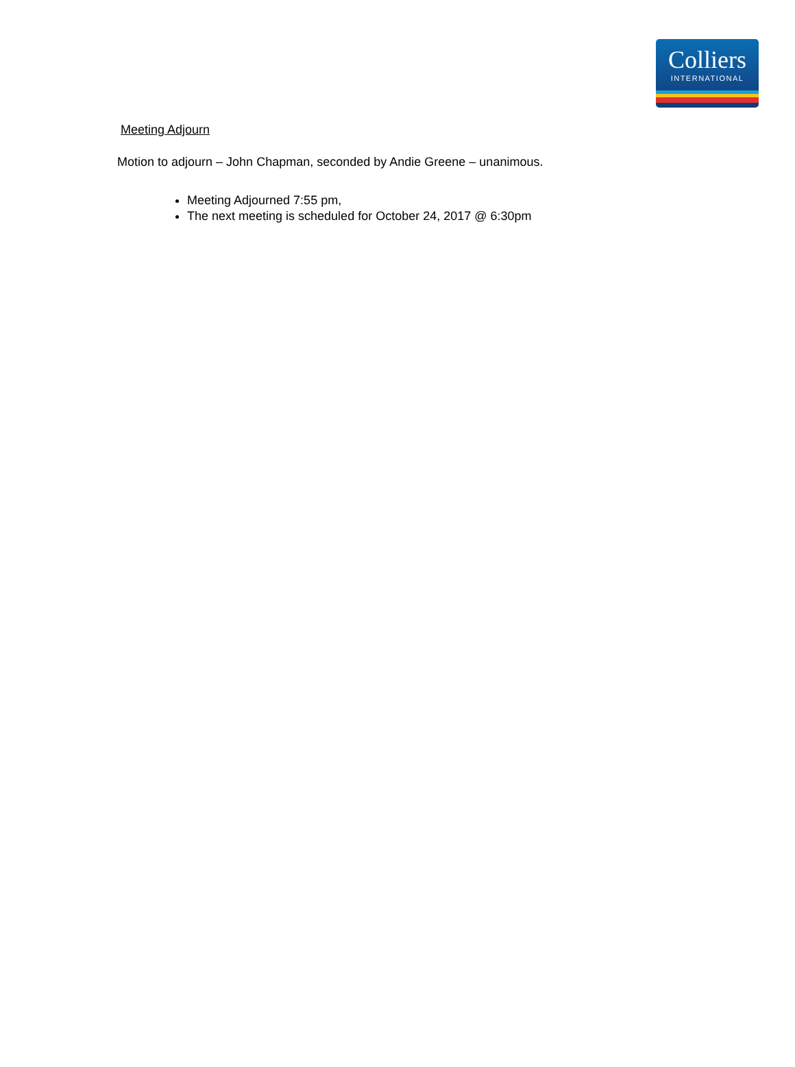Colliers
INTERNATIONAL
Meeting Adjourn
Motion to adjourn – John Chapman, seconded by Andie Greene – unanimous.
Meeting Adjourned 7:55 pm,
The next meeting is scheduled for October 24, 2017 @ 6:30pm